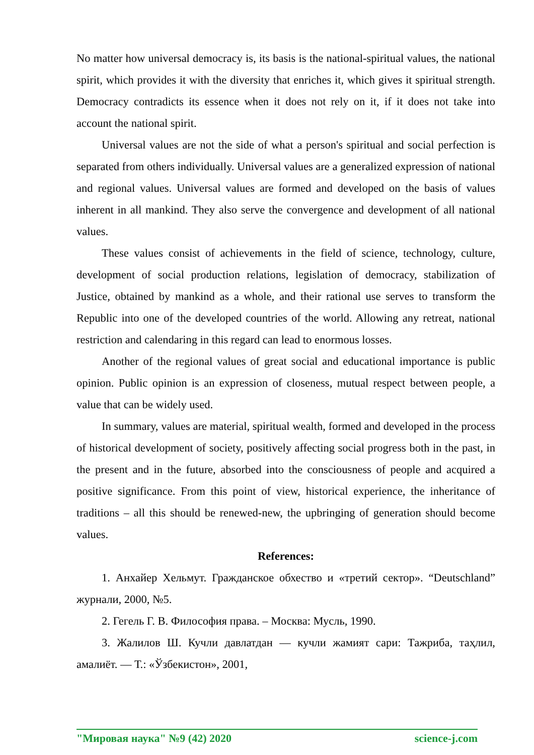No matter how universal democracy is, its basis is the national-spiritual values, the national spirit, which provides it with the diversity that enriches it, which gives it spiritual strength. Democracy contradicts its essence when it does not rely on it, if it does not take into account the national spirit.
Universal values are not the side of what a person's spiritual and social perfection is separated from others individually. Universal values are a generalized expression of national and regional values. Universal values are formed and developed on the basis of values inherent in all mankind. They also serve the convergence and development of all national values.
These values consist of achievements in the field of science, technology, culture, development of social production relations, legislation of democracy, stabilization of Justice, obtained by mankind as a whole, and their rational use serves to transform the Republic into one of the developed countries of the world. Allowing any retreat, national restriction and calendaring in this regard can lead to enormous losses.
Another of the regional values of great social and educational importance is public opinion. Public opinion is an expression of closeness, mutual respect between people, a value that can be widely used.
In summary, values are material, spiritual wealth, formed and developed in the process of historical development of society, positively affecting social progress both in the past, in the present and in the future, absorbed into the consciousness of people and acquired a positive significance. From this point of view, historical experience, the inheritance of traditions – all this should be renewed-new, the upbringing of generation should become values.
References:
1. Анхайер Хельмут. Гражданское обхество и «третий сектор». “Deutschland” журнали, 2000, №5.
2. Гегель Г. В. Философия права. – Москва: Мусль, 1990.
3. Жалилов Ш. Кучли давлатдан — кучли жамият сари: Тажриба, таҳлил, амалиёт. — Т.: «Ўзбекистон», 2001,
"Мировая наука" №9 (42) 2020 science-j.com